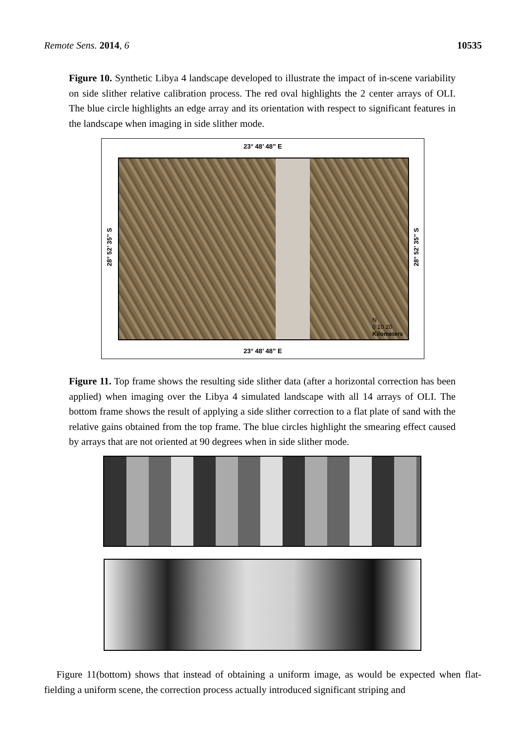Remote Sens. 2014, 6 10535
Figure 10. Synthetic Libya 4 landscape developed to illustrate the impact of in-scene variability on side slither relative calibration process. The red oval highlights the 2 center arrays of OLI. The blue circle highlights an edge array and its orientation with respect to significant features in the landscape when imaging in side slither mode.
23° 48’ 48” E
28° 52’ 35” S
N
0 10 20
Kilometers
28° 52’ 35” S
23° 48’ 48” E
Figure 11. Top frame shows the resulting side slither data (after a horizontal correction has been applied) when imaging over the Libya 4 simulated landscape with all 14 arrays of OLI. The bottom frame shows the result of applying a side slither correction to a flat plate of sand with the relative gains obtained from the top frame. The blue circles highlight the smearing effect caused by arrays that are not oriented at 90 degrees when in side slither mode.
Figure 11(bottom) shows that instead of obtaining a uniform image, as would be expected when flat-fielding a uniform scene, the correction process actually introduced significant striping and